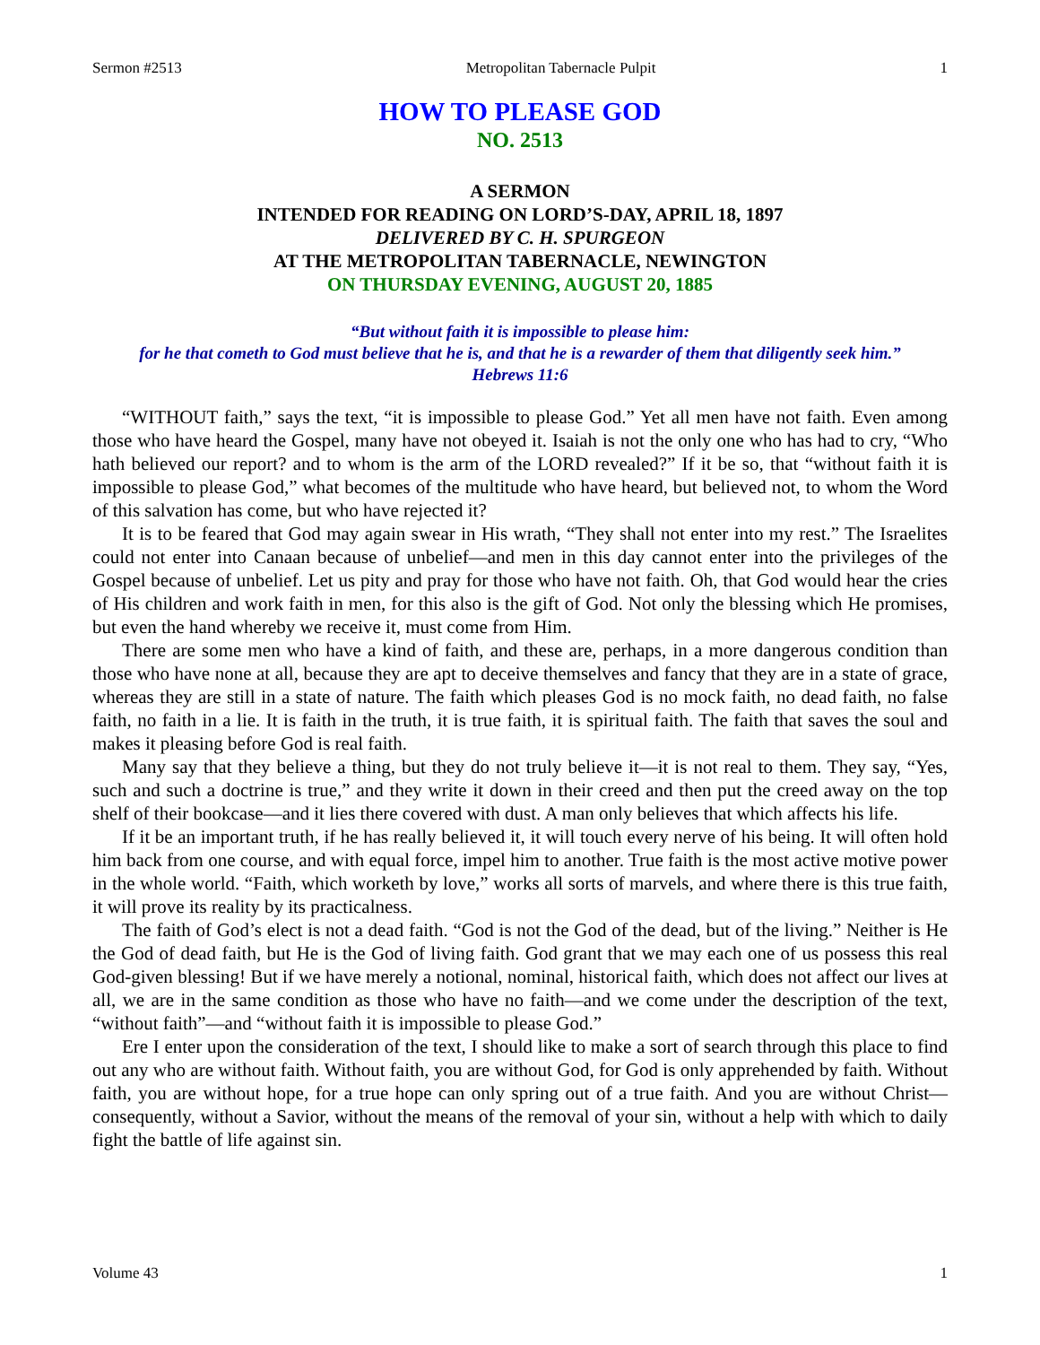Sermon #2513 Metropolitan Tabernacle Pulpit 1
HOW TO PLEASE GOD
NO. 2513
A SERMON
INTENDED FOR READING ON LORD’S-DAY, APRIL 18, 1897
DELIVERED BY C. H. SPURGEON
AT THE METROPOLITAN TABERNACLE, NEWINGTON
ON THURSDAY EVENING, AUGUST 20, 1885
“But without faith it is impossible to please him:
for he that cometh to God must believe that he is, and that he is a rewarder of them that diligently seek him.”
Hebrews 11:6
“WITHOUT faith,” says the text, “it is impossible to please God.” Yet all men have not faith. Even among those who have heard the Gospel, many have not obeyed it. Isaiah is not the only one who has had to cry, “Who hath believed our report? and to whom is the arm of the LORD revealed?” If it be so, that “without faith it is impossible to please God,” what becomes of the multitude who have heard, but believed not, to whom the Word of this salvation has come, but who have rejected it?
It is to be feared that God may again swear in His wrath, “They shall not enter into my rest.” The Israelites could not enter into Canaan because of unbelief—and men in this day cannot enter into the privileges of the Gospel because of unbelief. Let us pity and pray for those who have not faith. Oh, that God would hear the cries of His children and work faith in men, for this also is the gift of God. Not only the blessing which He promises, but even the hand whereby we receive it, must come from Him.
There are some men who have a kind of faith, and these are, perhaps, in a more dangerous condition than those who have none at all, because they are apt to deceive themselves and fancy that they are in a state of grace, whereas they are still in a state of nature. The faith which pleases God is no mock faith, no dead faith, no false faith, no faith in a lie. It is faith in the truth, it is true faith, it is spiritual faith. The faith that saves the soul and makes it pleasing before God is real faith.
Many say that they believe a thing, but they do not truly believe it—it is not real to them. They say, “Yes, such and such a doctrine is true,” and they write it down in their creed and then put the creed away on the top shelf of their bookcase—and it lies there covered with dust. A man only believes that which affects his life.
If it be an important truth, if he has really believed it, it will touch every nerve of his being. It will often hold him back from one course, and with equal force, impel him to another. True faith is the most active motive power in the whole world. “Faith, which worketh by love,” works all sorts of marvels, and where there is this true faith, it will prove its reality by its practicalness.
The faith of God’s elect is not a dead faith. “God is not the God of the dead, but of the living.” Neither is He the God of dead faith, but He is the God of living faith. God grant that we may each one of us possess this real God-given blessing! But if we have merely a notional, nominal, historical faith, which does not affect our lives at all, we are in the same condition as those who have no faith—and we come under the description of the text, “without faith”—and “without faith it is impossible to please God.”
Ere I enter upon the consideration of the text, I should like to make a sort of search through this place to find out any who are without faith. Without faith, you are without God, for God is only apprehended by faith. Without faith, you are without hope, for a true hope can only spring out of a true faith. And you are without Christ—consequently, without a Savior, without the means of the removal of your sin, without a help with which to daily fight the battle of life against sin.
Volume 43 1